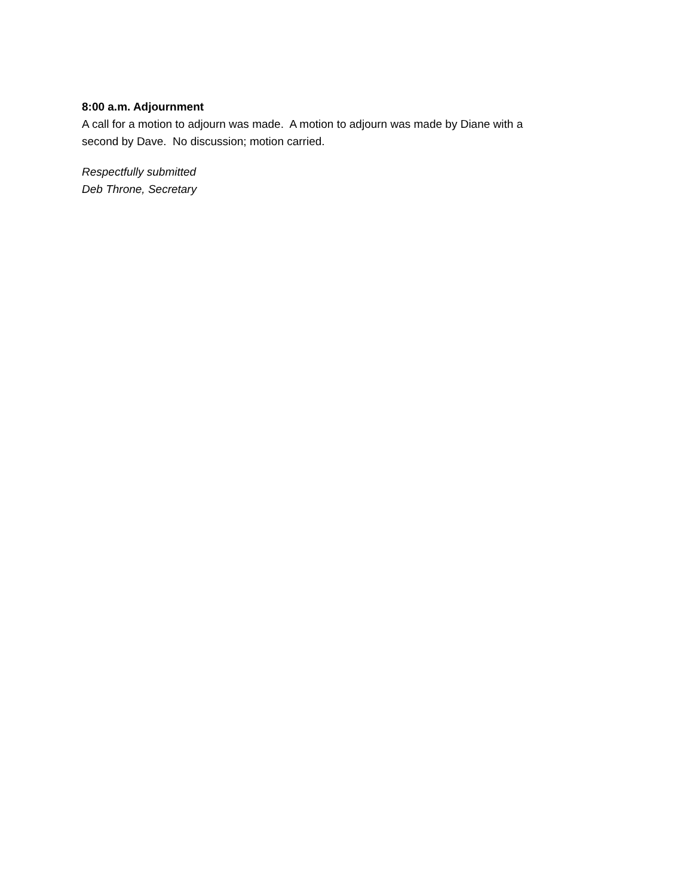8:00 a.m. Adjournment
A call for a motion to adjourn was made. A motion to adjourn was made by Diane with a
second by Dave. No discussion; motion carried.
Respectfully submitted
Deb Throne, Secretary